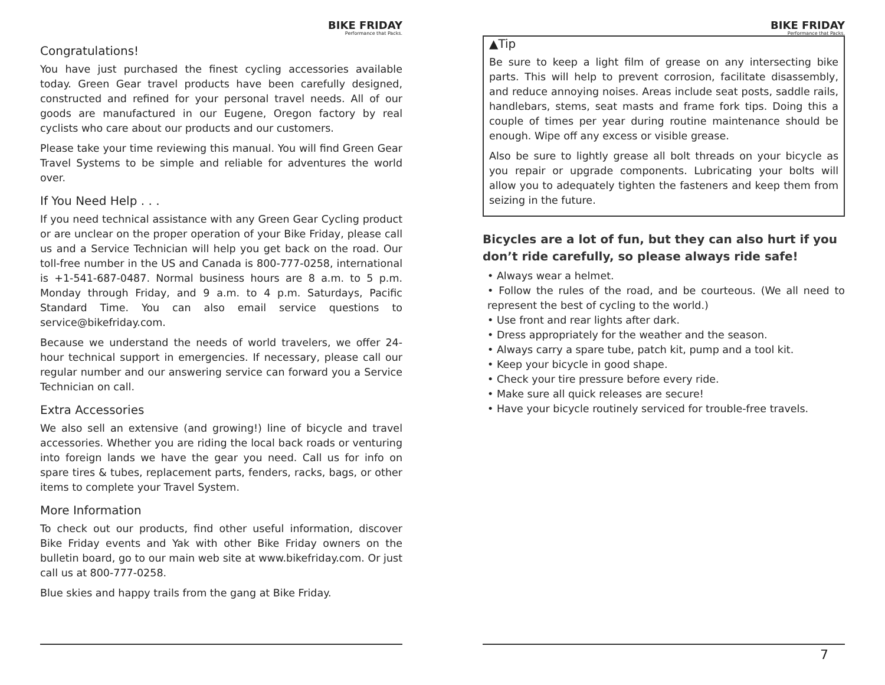BIKE FRIDAY
Performance that Packs.
Congratulations!
You have just purchased the finest cycling accessories available today. Green Gear travel products have been carefully designed, constructed and refined for your personal travel needs. All of our goods are manufactured in our Eugene, Oregon factory by real cyclists who care about our products and our customers.
Please take your time reviewing this manual. You will find Green Gear Travel Systems to be simple and reliable for adventures the world over.
If You Need Help . . .
If you need technical assistance with any Green Gear Cycling product or are unclear on the proper operation of your Bike Friday, please call us and a Service Technician will help you get back on the road. Our toll-free number in the US and Canada is 800-777-0258, international is +1-541-687-0487. Normal business hours are 8 a.m. to 5 p.m. Monday through Friday, and 9 a.m. to 4 p.m. Saturdays, Pacific Standard Time. You can also email service questions to service@bikefriday.com.
Because we understand the needs of world travelers, we offer 24-hour technical support in emergencies. If necessary, please call our regular number and our answering service can forward you a Service Technician on call.
Extra Accessories
We also sell an extensive (and growing!) line of bicycle and travel accessories. Whether you are riding the local back roads or venturing into foreign lands we have the gear you need. Call us for info on spare tires & tubes, replacement parts, fenders, racks, bags, or other items to complete your Travel System.
More Information
To check out our products, find other useful information, discover Bike Friday events and Yak with other Bike Friday owners on the bulletin board, go to our main web site at www.bikefriday.com. Or just call us at 800-777-0258.
Blue skies and happy trails from the gang at Bike Friday.
BIKE FRIDAY
Performance that Packs.
▲Tip
Be sure to keep a light film of grease on any intersecting bike parts. This will help to prevent corrosion, facilitate disassembly, and reduce annoying noises. Areas include seat posts, saddle rails, handlebars, stems, seat masts and frame fork tips. Doing this a couple of times per year during routine maintenance should be enough. Wipe off any excess or visible grease.
Also be sure to lightly grease all bolt threads on your bicycle as you repair or upgrade components. Lubricating your bolts will allow you to adequately tighten the fasteners and keep them from seizing in the future.
Bicycles are a lot of fun, but they can also hurt if you don’t ride carefully, so please always ride safe!
• Always wear a helmet.
• Follow the rules of the road, and be courteous. (We all need to represent the best of cycling to the world.)
• Use front and rear lights after dark.
• Dress appropriately for the weather and the season.
• Always carry a spare tube, patch kit, pump and a tool kit.
• Keep your bicycle in good shape.
• Check your tire pressure before every ride.
• Make sure all quick releases are secure!
• Have your bicycle routinely serviced for trouble-free travels.
7